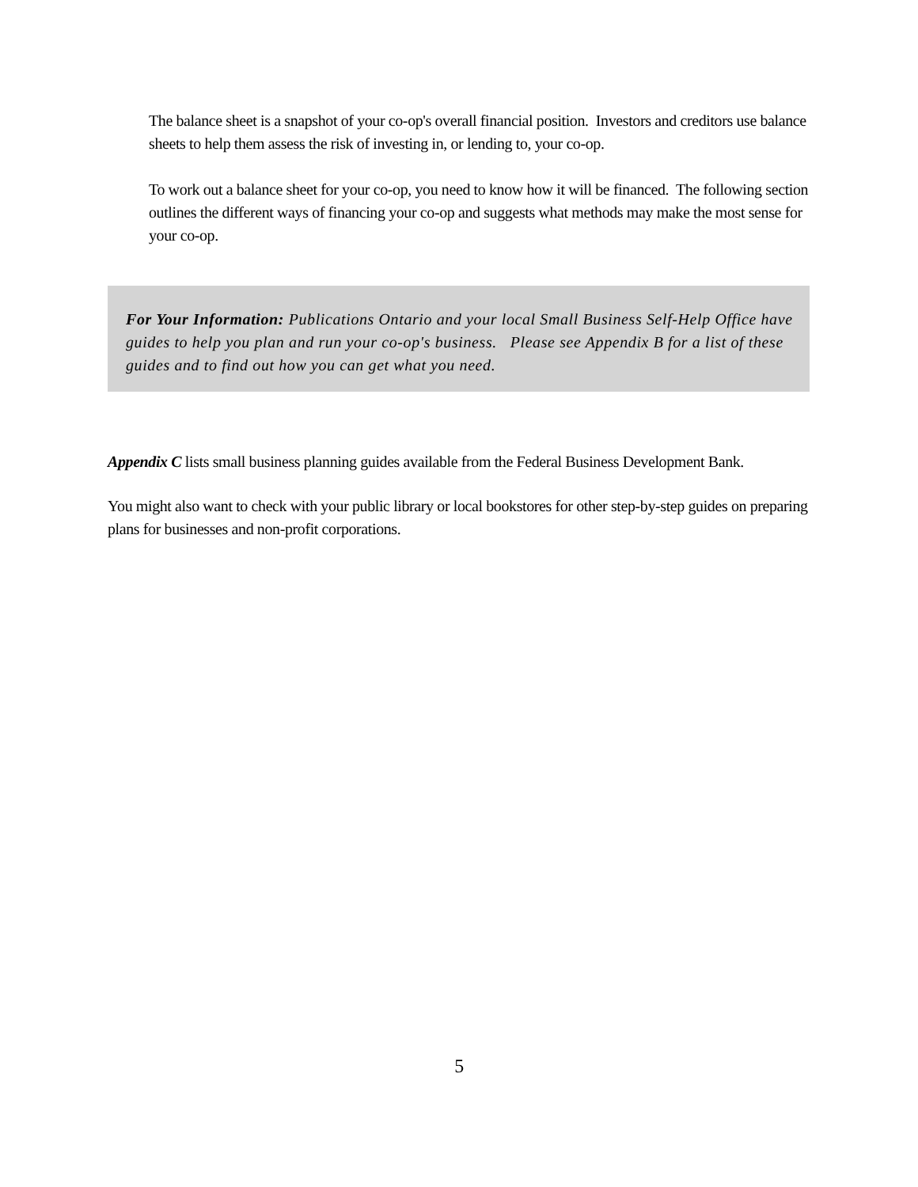The balance sheet is a snapshot of your co-op's overall financial position. Investors and creditors use balance sheets to help them assess the risk of investing in, or lending to, your co-op.
To work out a balance sheet for your co-op, you need to know how it will be financed. The following section outlines the different ways of financing your co-op and suggests what methods may make the most sense for your co-op.
For Your Information: Publications Ontario and your local Small Business Self-Help Office have guides to help you plan and run your co-op's business. Please see Appendix B for a list of these guides and to find out how you can get what you need.
Appendix C lists small business planning guides available from the Federal Business Development Bank.
You might also want to check with your public library or local bookstores for other step-by-step guides on preparing plans for businesses and non-profit corporations.
5